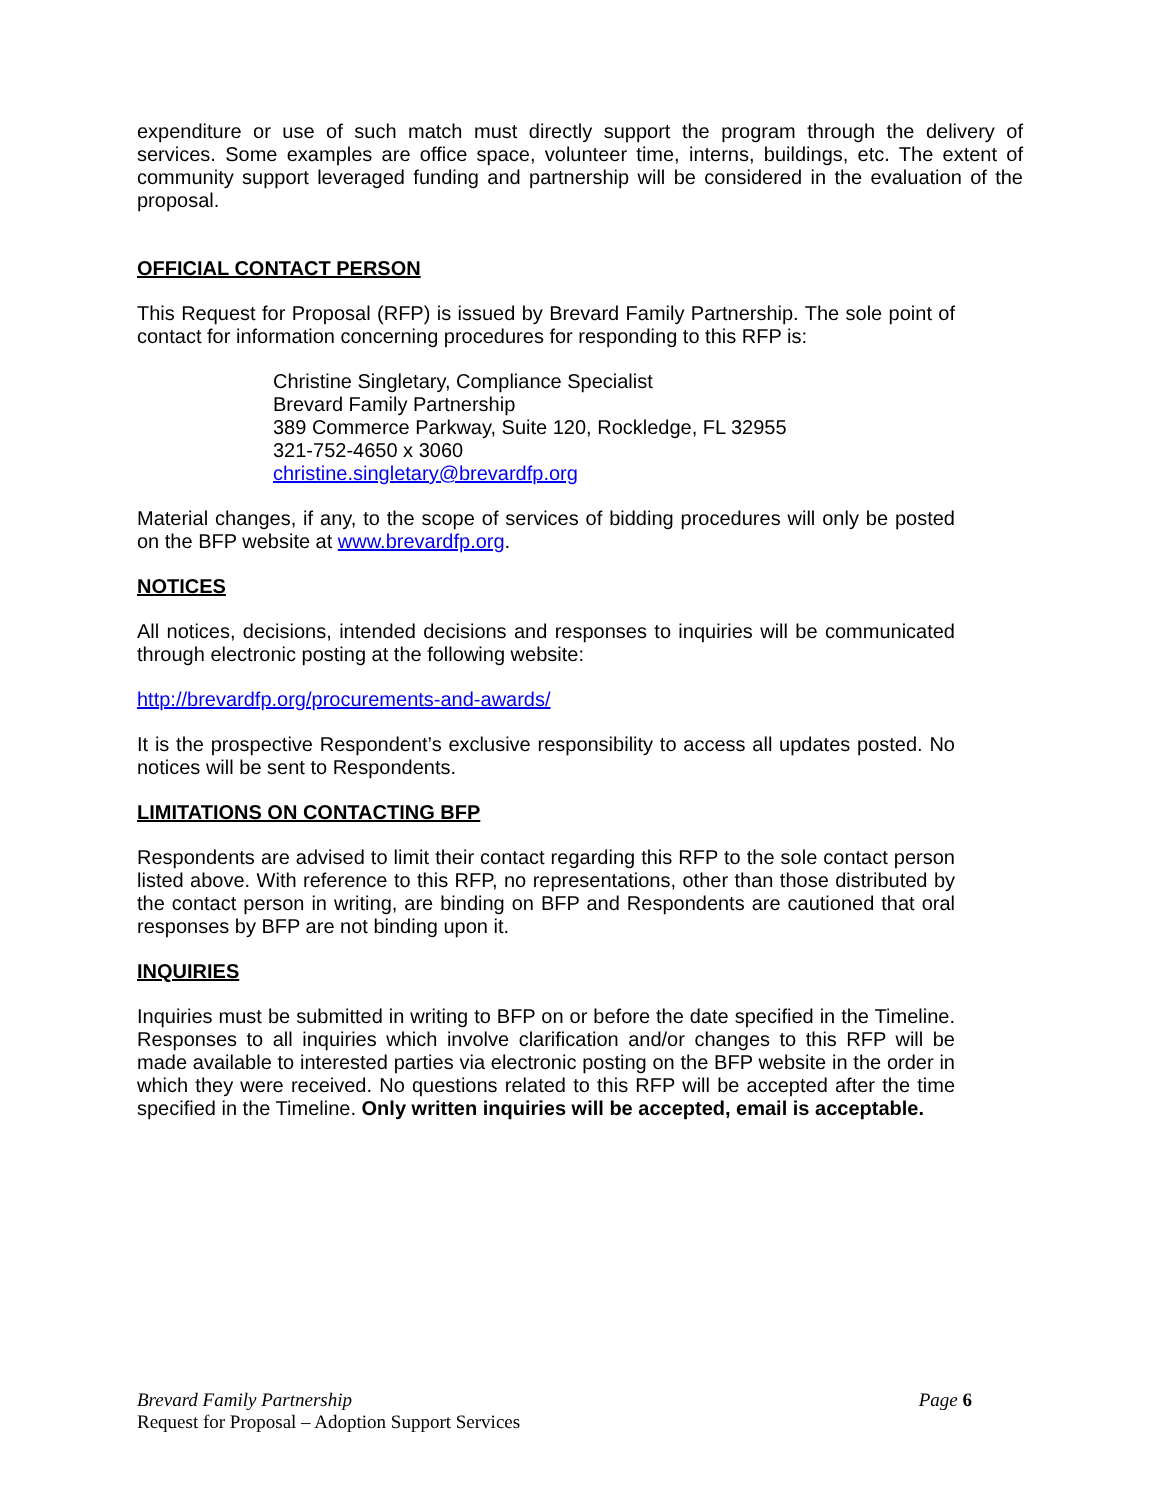expenditure or use of such match must directly support the program through the delivery of services. Some examples are office space, volunteer time, interns, buildings, etc. The extent of community support leveraged funding and partnership will be considered in the evaluation of the proposal.
OFFICIAL CONTACT PERSON
This Request for Proposal (RFP) is issued by Brevard Family Partnership. The sole point of contact for information concerning procedures for responding to this RFP is:
Christine Singletary, Compliance Specialist
Brevard Family Partnership
389 Commerce Parkway, Suite 120, Rockledge, FL 32955
321-752-4650 x 3060
christine.singletary@brevardfp.org
Material changes, if any, to the scope of services of bidding procedures will only be posted on the BFP website at www.brevardfp.org.
NOTICES
All notices, decisions, intended decisions and responses to inquiries will be communicated through electronic posting at the following website:
http://brevardfp.org/procurements-and-awards/
It is the prospective Respondent’s exclusive responsibility to access all updates posted. No notices will be sent to Respondents.
LIMITATIONS ON CONTACTING BFP
Respondents are advised to limit their contact regarding this RFP to the sole contact person listed above. With reference to this RFP, no representations, other than those distributed by the contact person in writing, are binding on BFP and Respondents are cautioned that oral responses by BFP are not binding upon it.
INQUIRIES
Inquiries must be submitted in writing to BFP on or before the date specified in the Timeline. Responses to all inquiries which involve clarification and/or changes to this RFP will be made available to interested parties via electronic posting on the BFP website in the order in which they were received. No questions related to this RFP will be accepted after the time specified in the Timeline. Only written inquiries will be accepted, email is acceptable.
Brevard Family Partnership Page 6
Request for Proposal – Adoption Support Services